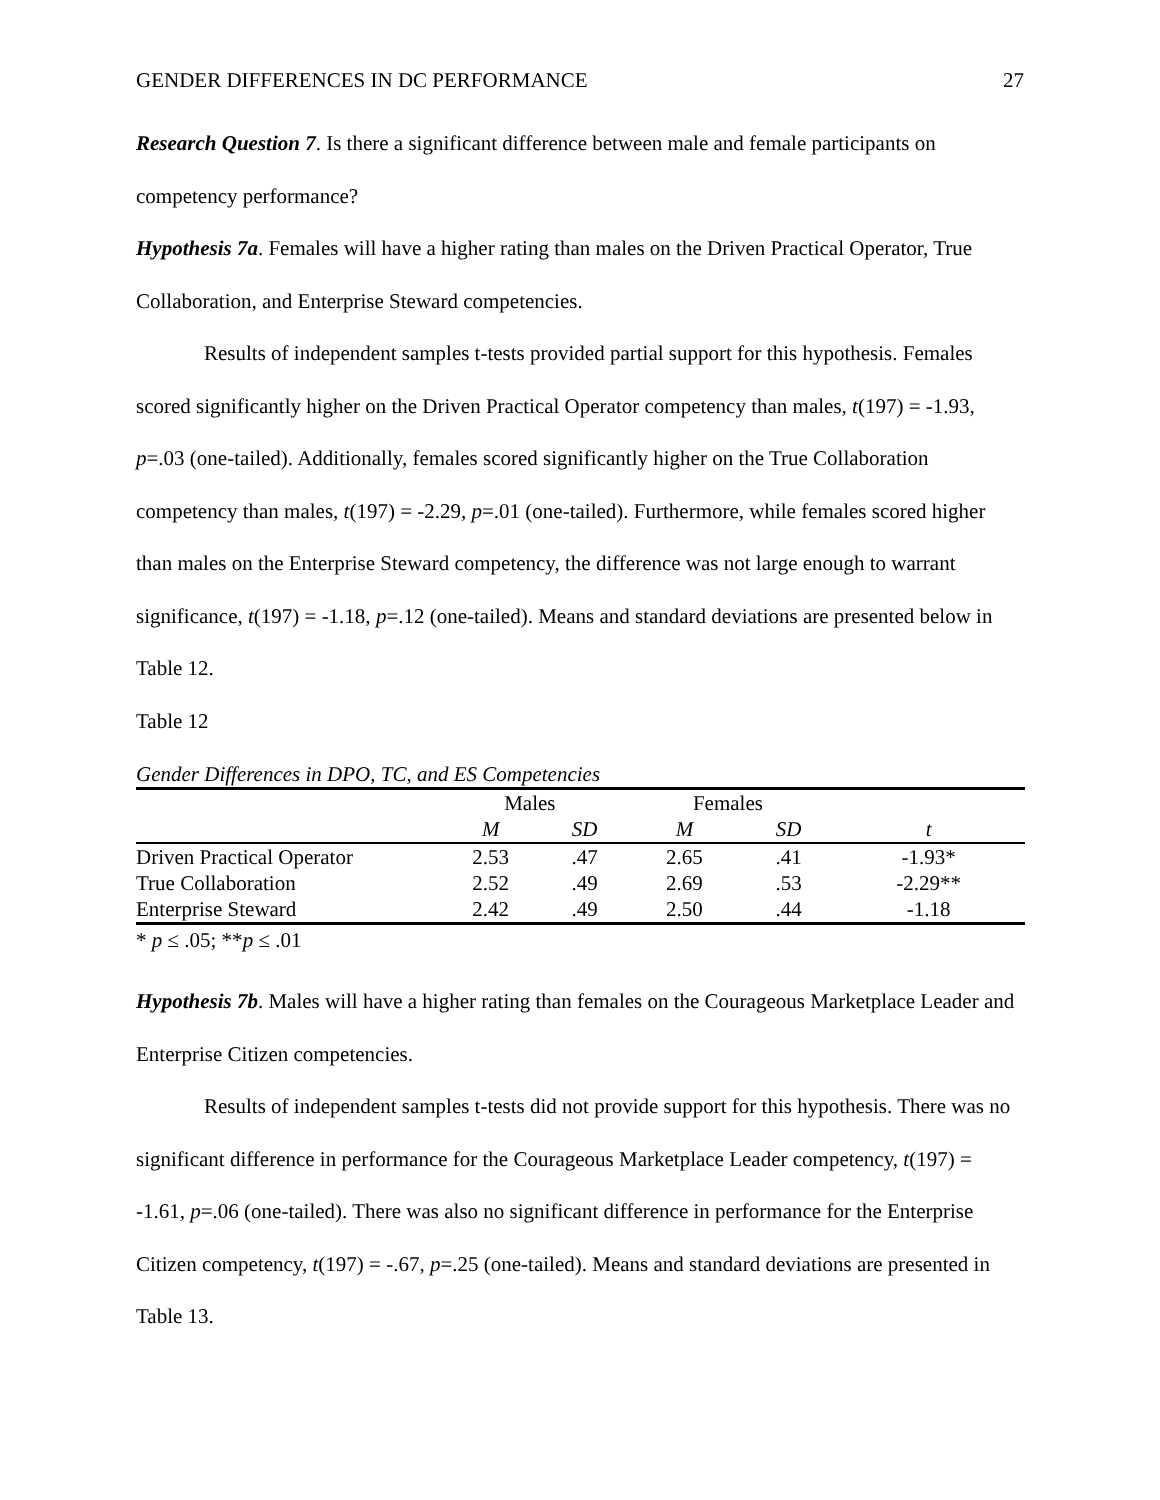GENDER DIFFERENCES IN DC PERFORMANCE 27
Research Question 7. Is there a significant difference between male and female participants on competency performance?
Hypothesis 7a. Females will have a higher rating than males on the Driven Practical Operator, True Collaboration, and Enterprise Steward competencies.
Results of independent samples t-tests provided partial support for this hypothesis. Females scored significantly higher on the Driven Practical Operator competency than males, t(197) = -1.93, p=.03 (one-tailed). Additionally, females scored significantly higher on the True Collaboration competency than males, t(197) = -2.29, p=.01 (one-tailed). Furthermore, while females scored higher than males on the Enterprise Steward competency, the difference was not large enough to warrant significance, t(197) = -1.18, p=.12 (one-tailed). Means and standard deviations are presented below in Table 12.
Table 12
Gender Differences in DPO, TC, and ES Competencies
| | Males | | Females | | |
| --- | --- | --- | --- | --- | --- |
| | M | SD | M | SD | t |
| Driven Practical Operator | 2.53 | .47 | 2.65 | .41 | -1.93* |
| True Collaboration | 2.52 | .49 | 2.69 | .53 | -2.29** |
| Enterprise Steward | 2.42 | .49 | 2.50 | .44 | -1.18 |
* p ≤ .05; **p ≤ .01
Hypothesis 7b. Males will have a higher rating than females on the Courageous Marketplace Leader and Enterprise Citizen competencies.
Results of independent samples t-tests did not provide support for this hypothesis. There was no significant difference in performance for the Courageous Marketplace Leader competency, t(197) = -1.61, p=.06 (one-tailed). There was also no significant difference in performance for the Enterprise Citizen competency, t(197) = -.67, p=.25 (one-tailed). Means and standard deviations are presented in Table 13.